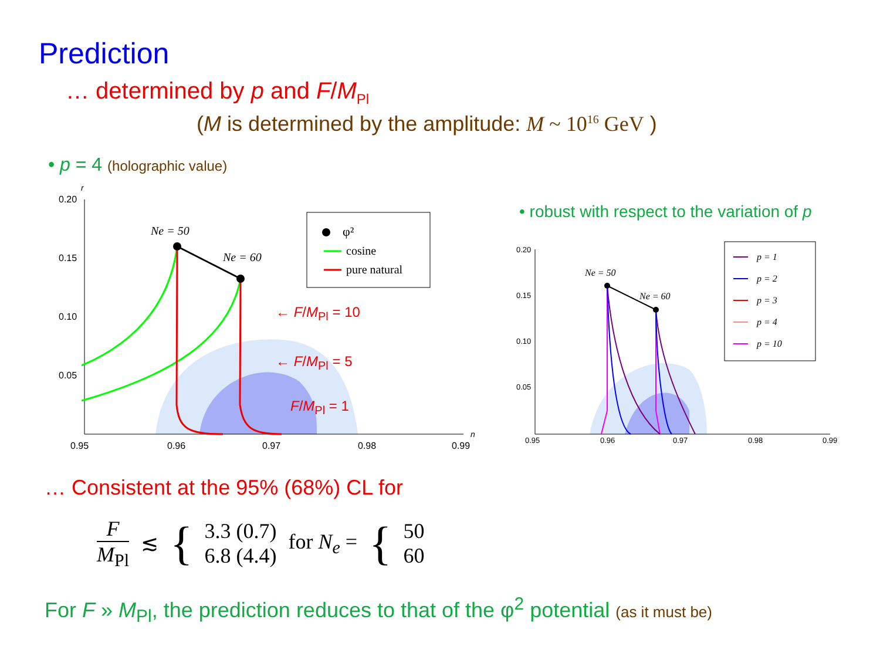Prediction
… determined by p and F/M<sub>Pl</sub>
(M is determined by the amplitude: M ~ 10<sup>16</sup> GeV )
• p = 4 (holographic value)
0.20
0.15
0.10
0.05
0.95
0.96
0.97
0.98
0.99
r
n
Ne = 50
Ne = 60
φ²
cosine
pure natural
← F/M<sub>Pl</sub> = 10
← F/M<sub>Pl</sub> = 5
F/M<sub>Pl</sub> = 1
• robust with respect to the variation of p
0.20
0.15
0.10
0.05
0.95
0.96
0.97
0.98
0.99
Ne = 50
Ne = 60
p = 1
p = 2
p = 3
p = 4
p = 10
… Consistent at the 95% (68%) CL for
F
M<sub>Pl</sub>
≲
{
3.3 (0.7)
6.8 (4.4)
for N<sub>e</sub> =
{
50
60
For F » M<sub>Pl</sub>, the prediction reduces to that of the φ<sup>2</sup> potential (as it must be)